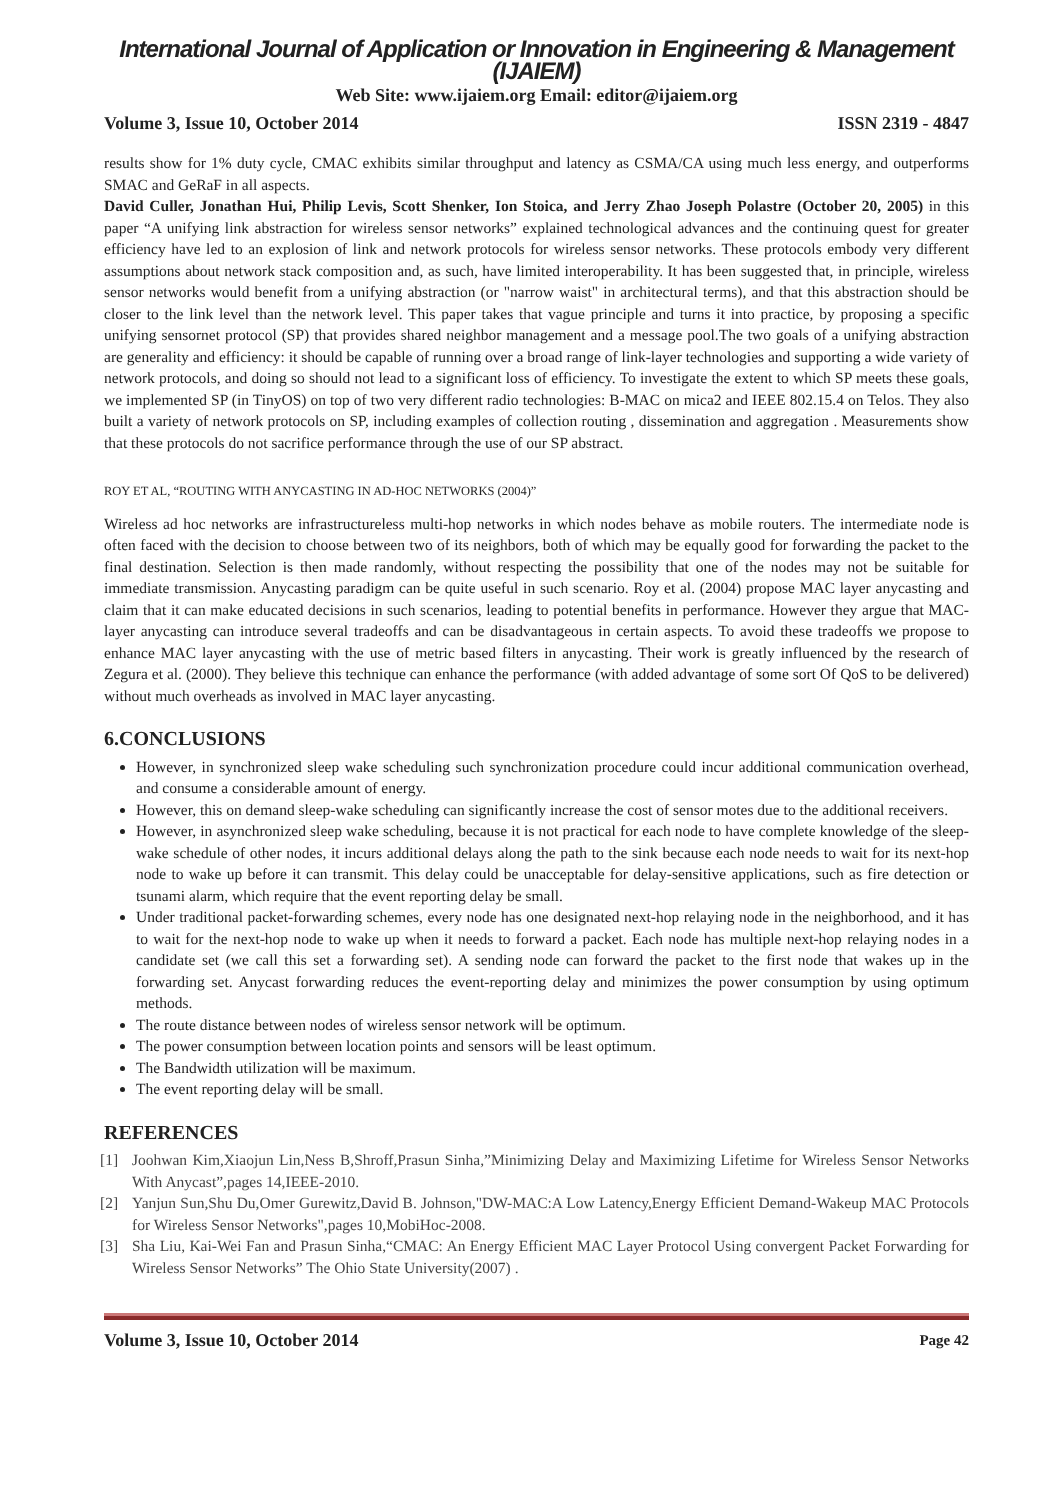International Journal of Application or Innovation in Engineering & Management (IJAIEM)
Web Site: www.ijaiem.org Email: editor@ijaiem.org
Volume 3, Issue 10, October 2014 ISSN 2319 - 4847
results show for 1% duty cycle, CMAC exhibits similar throughput and latency as CSMA/CA using much less energy, and outperforms SMAC and GeRaF in all aspects.
David Culler, Jonathan Hui, Philip Levis, Scott Shenker, Ion Stoica, and Jerry Zhao Joseph Polastre (October 20, 2005) in this paper “A unifying link abstraction for wireless sensor networks” explained technological advances and the continuing quest for greater efficiency have led to an explosion of link and network protocols for wireless sensor networks. These protocols embody very different assumptions about network stack composition and, as such, have limited interoperability. It has been suggested that, in principle, wireless sensor networks would benefit from a unifying abstraction (or "narrow waist" in architectural terms), and that this abstraction should be closer to the link level than the network level. This paper takes that vague principle and turns it into practice, by proposing a specific unifying sensornet protocol (SP) that provides shared neighbor management and a message pool.The two goals of a unifying abstraction are generality and efficiency: it should be capable of running over a broad range of link-layer technologies and supporting a wide variety of network protocols, and doing so should not lead to a significant loss of efficiency. To investigate the extent to which SP meets these goals, we implemented SP (in TinyOS) on top of two very different radio technologies: B-MAC on mica2 and IEEE 802.15.4 on Telos. They also built a variety of network protocols on SP, including examples of collection routing , dissemination and aggregation . Measurements show that these protocols do not sacrifice performance through the use of our SP abstract.
ROY ET AL, “ROUTING WITH ANYCASTING IN AD-HOC NETWORKS (2004)”
Wireless ad hoc networks are infrastructureless multi-hop networks in which nodes behave as mobile routers. The intermediate node is often faced with the decision to choose between two of its neighbors, both of which may be equally good for forwarding the packet to the final destination. Selection is then made randomly, without respecting the possibility that one of the nodes may not be suitable for immediate transmission. Anycasting paradigm can be quite useful in such scenario. Roy et al. (2004) propose MAC layer anycasting and claim that it can make educated decisions in such scenarios, leading to potential benefits in performance. However they argue that MAC-layer anycasting can introduce several tradeoffs and can be disadvantageous in certain aspects. To avoid these tradeoffs we propose to enhance MAC layer anycasting with the use of metric based filters in anycasting. Their work is greatly influenced by the research of Zegura et al. (2000). They believe this technique can enhance the performance (with added advantage of some sort Of QoS to be delivered) without much overheads as involved in MAC layer anycasting.
6.CONCLUSIONS
However, in synchronized sleep wake scheduling such synchronization procedure could incur additional communication overhead, and consume a considerable amount of energy.
However, this on demand sleep-wake scheduling can significantly increase the cost of sensor motes due to the additional receivers.
However, in asynchronized sleep wake scheduling, because it is not practical for each node to have complete knowledge of the sleep-wake schedule of other nodes, it incurs additional delays along the path to the sink because each node needs to wait for its next-hop node to wake up before it can transmit. This delay could be unacceptable for delay-sensitive applications, such as fire detection or tsunami alarm, which require that the event reporting delay be small.
Under traditional packet-forwarding schemes, every node has one designated next-hop relaying node in the neighborhood, and it has to wait for the next-hop node to wake up when it needs to forward a packet. Each node has multiple next-hop relaying nodes in a candidate set (we call this set a forwarding set). A sending node can forward the packet to the first node that wakes up in the forwarding set. Anycast forwarding reduces the event-reporting delay and minimizes the power consumption by using optimum methods.
The route distance between nodes of wireless sensor network will be optimum.
The power consumption between location points and sensors will be least optimum.
The Bandwidth utilization will be maximum.
The event reporting delay will be small.
REFERENCES
[1] Joohwan Kim,Xiaojun Lin,Ness B,Shroff,Prasun Sinha,”Minimizing Delay and Maximizing Lifetime for Wireless Sensor Networks With Anycast”,pages 14,IEEE-2010.
[2] Yanjun Sun,Shu Du,Omer Gurewitz,David B. Johnson,"DW-MAC:A Low Latency,Energy Efficient Demand-Wakeup MAC Protocols for Wireless Sensor Networks",pages 10,MobiHoc-2008.
[3] Sha Liu, Kai-Wei Fan and Prasun Sinha,“CMAC: An Energy Efficient MAC Layer Protocol Using convergent Packet Forwarding for Wireless Sensor Networks” The Ohio State University(2007) .
Volume 3, Issue 10, October 2014 Page 42